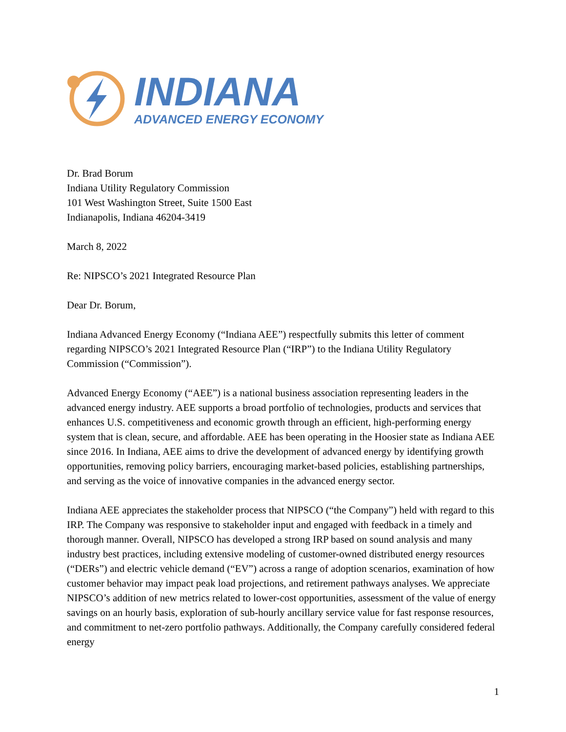INDIANA
ADVANCED ENERGY ECONOMY
Dr. Brad Borum
Indiana Utility Regulatory Commission
101 West Washington Street, Suite 1500 East
Indianapolis, Indiana 46204-3419
March 8, 2022
Re: NIPSCO’s 2021 Integrated Resource Plan
Dear Dr. Borum,
Indiana Advanced Energy Economy (“Indiana AEE”) respectfully submits this letter of comment regarding NIPSCO’s 2021 Integrated Resource Plan (“IRP”) to the Indiana Utility Regulatory Commission (“Commission”).
Advanced Energy Economy (“AEE”) is a national business association representing leaders in the advanced energy industry. AEE supports a broad portfolio of technologies, products and services that enhances U.S. competitiveness and economic growth through an efficient, high-performing energy system that is clean, secure, and affordable. AEE has been operating in the Hoosier state as Indiana AEE since 2016. In Indiana, AEE aims to drive the development of advanced energy by identifying growth opportunities, removing policy barriers, encouraging market-based policies, establishing partnerships, and serving as the voice of innovative companies in the advanced energy sector.
Indiana AEE appreciates the stakeholder process that NIPSCO (“the Company”) held with regard to this IRP. The Company was responsive to stakeholder input and engaged with feedback in a timely and thorough manner. Overall, NIPSCO has developed a strong IRP based on sound analysis and many industry best practices, including extensive modeling of customer-owned distributed energy resources (“DERs”) and electric vehicle demand (“EV”) across a range of adoption scenarios, examination of how customer behavior may impact peak load projections, and retirement pathways analyses. We appreciate NIPSCO’s addition of new metrics related to lower-cost opportunities, assessment of the value of energy savings on an hourly basis, exploration of sub-hourly ancillary service value for fast response resources, and commitment to net-zero portfolio pathways. Additionally, the Company carefully considered federal energy
1